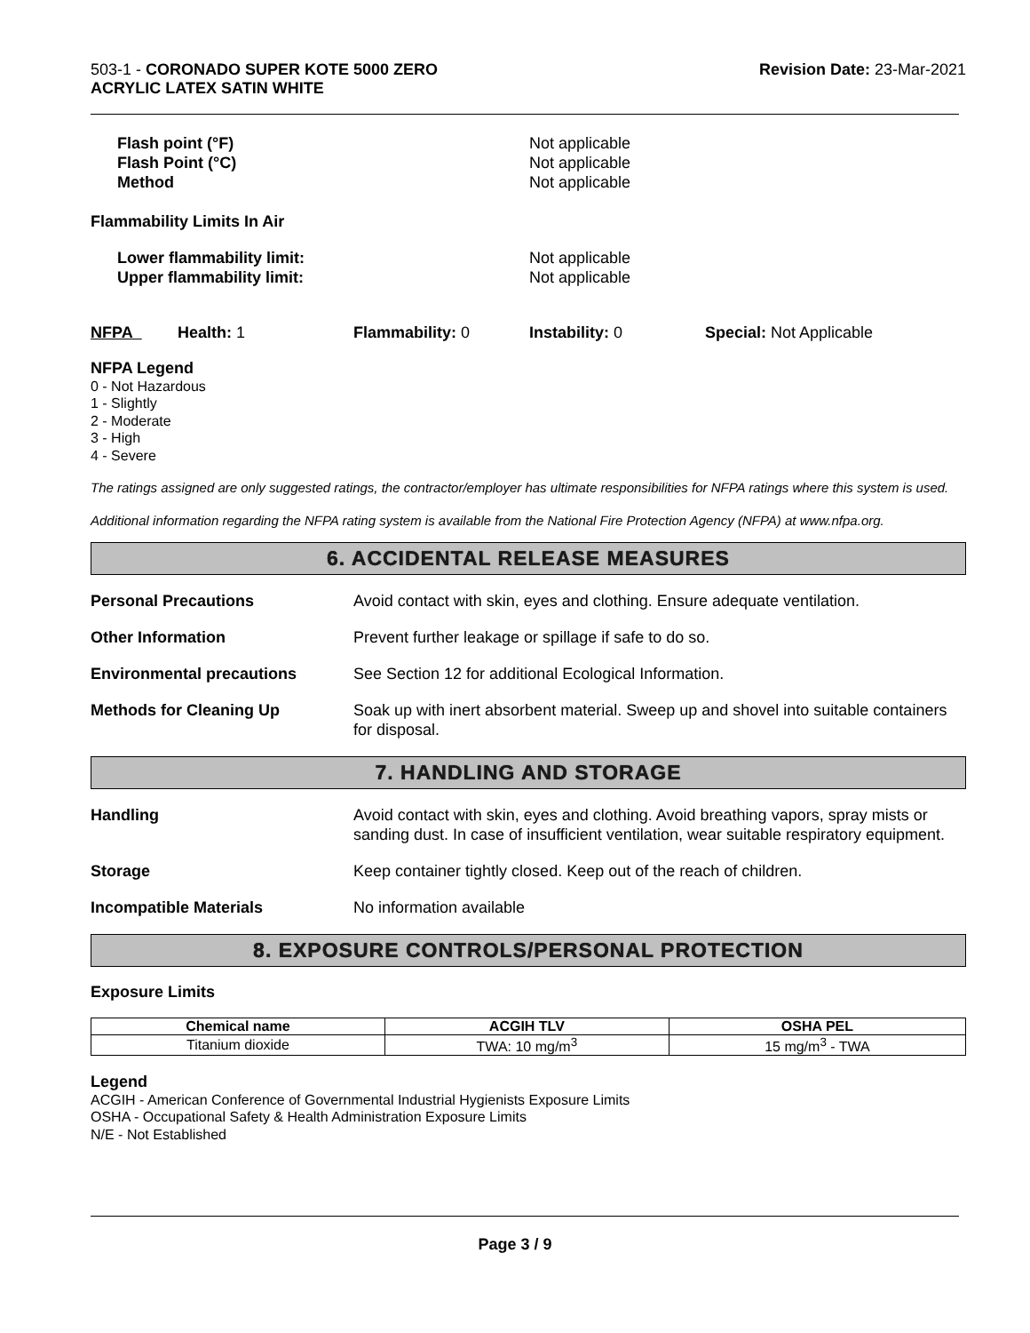503-1 - CORONADO SUPER KOTE 5000 ZERO
ACRYLIC LATEX SATIN WHITE
Revision Date: 23-Mar-2021
Flash point (°F) Not applicable
Flash Point (°C) Not applicable
Method Not applicable
Flammability Limits In Air
Lower flammability limit: Not applicable
Upper flammability limit: Not applicable
NFPA Health: 1 Flammability: 0 Instability: 0 Special: Not Applicable
NFPA Legend
0 - Not Hazardous
1 - Slightly
2 - Moderate
3 - High
4 - Severe
The ratings assigned are only suggested ratings, the contractor/employer has ultimate responsibilities for NFPA ratings where this system is used.
Additional information regarding the NFPA rating system is available from the National Fire Protection Agency (NFPA) at www.nfpa.org.
6. ACCIDENTAL RELEASE MEASURES
Personal Precautions Avoid contact with skin, eyes and clothing. Ensure adequate ventilation.
Other Information Prevent further leakage or spillage if safe to do so.
Environmental precautions See Section 12 for additional Ecological Information.
Methods for Cleaning Up Soak up with inert absorbent material. Sweep up and shovel into suitable containers for disposal.
7. HANDLING AND STORAGE
Handling Avoid contact with skin, eyes and clothing. Avoid breathing vapors, spray mists or sanding dust. In case of insufficient ventilation, wear suitable respiratory equipment.
Storage Keep container tightly closed. Keep out of the reach of children.
Incompatible Materials No information available
8. EXPOSURE CONTROLS/PERSONAL PROTECTION
Exposure Limits
| Chemical name | ACGIH TLV | OSHA PEL |
| --- | --- | --- |
| Titanium dioxide | TWA: 10 mg/m<sup>3</sup> | 15 mg/m<sup>3</sup> - TWA |
Legend
ACGIH - American Conference of Governmental Industrial Hygienists Exposure Limits
OSHA - Occupational Safety & Health Administration Exposure Limits
N/E - Not Established
Page 3 / 9